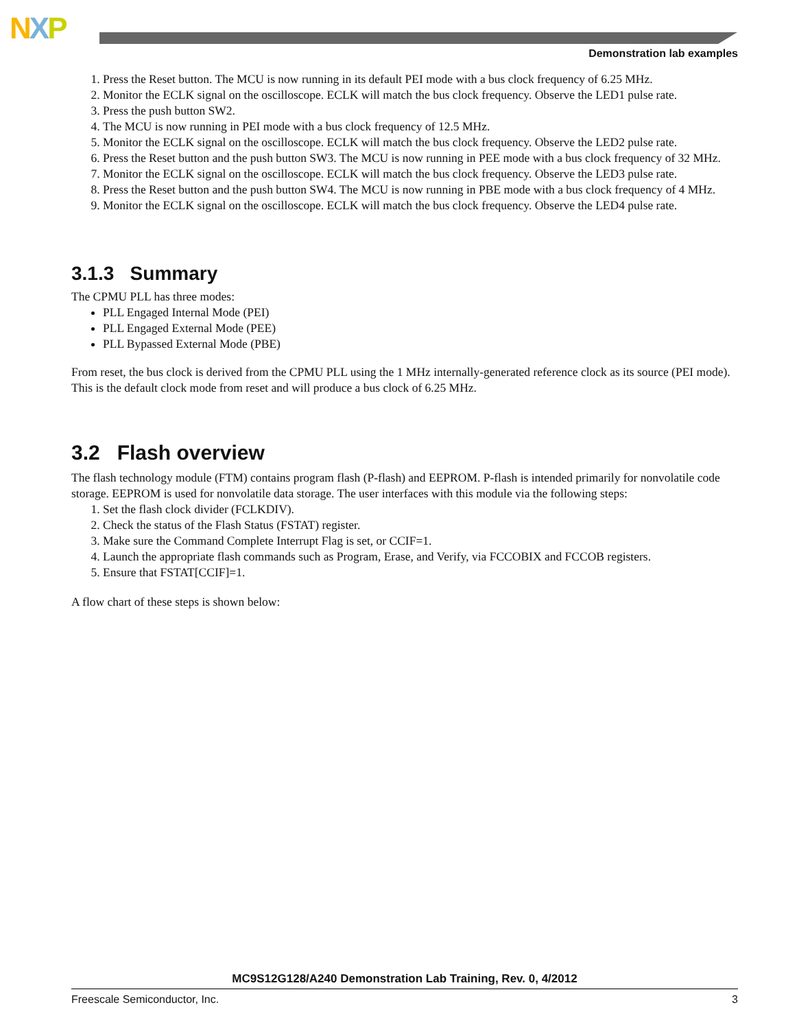NXP
Demonstration lab examples
1. Press the Reset button. The MCU is now running in its default PEI mode with a bus clock frequency of 6.25 MHz.
2. Monitor the ECLK signal on the oscilloscope. ECLK will match the bus clock frequency. Observe the LED1 pulse rate.
3. Press the push button SW2.
4. The MCU is now running in PEI mode with a bus clock frequency of 12.5 MHz.
5. Monitor the ECLK signal on the oscilloscope. ECLK will match the bus clock frequency. Observe the LED2 pulse rate.
6. Press the Reset button and the push button SW3. The MCU is now running in PEE mode with a bus clock frequency of 32 MHz.
7. Monitor the ECLK signal on the oscilloscope. ECLK will match the bus clock frequency. Observe the LED3 pulse rate.
8. Press the Reset button and the push button SW4. The MCU is now running in PBE mode with a bus clock frequency of 4 MHz.
9. Monitor the ECLK signal on the oscilloscope. ECLK will match the bus clock frequency. Observe the LED4 pulse rate.
3.1.3 Summary
The CPMU PLL has three modes:
PLL Engaged Internal Mode (PEI)
PLL Engaged External Mode (PEE)
PLL Bypassed External Mode (PBE)
From reset, the bus clock is derived from the CPMU PLL using the 1 MHz internally-generated reference clock as its source (PEI mode). This is the default clock mode from reset and will produce a bus clock of 6.25 MHz.
3.2 Flash overview
The flash technology module (FTM) contains program flash (P-flash) and EEPROM. P-flash is intended primarily for nonvolatile code storage. EEPROM is used for nonvolatile data storage. The user interfaces with this module via the following steps:
1. Set the flash clock divider (FCLKDIV).
2. Check the status of the Flash Status (FSTAT) register.
3. Make sure the Command Complete Interrupt Flag is set, or CCIF=1.
4. Launch the appropriate flash commands such as Program, Erase, and Verify, via FCCOBIX and FCCOB registers.
5. Ensure that FSTAT[CCIF]=1.
A flow chart of these steps is shown below:
MC9S12G128/A240 Demonstration Lab Training, Rev. 0, 4/2012
Freescale Semiconductor, Inc. 3